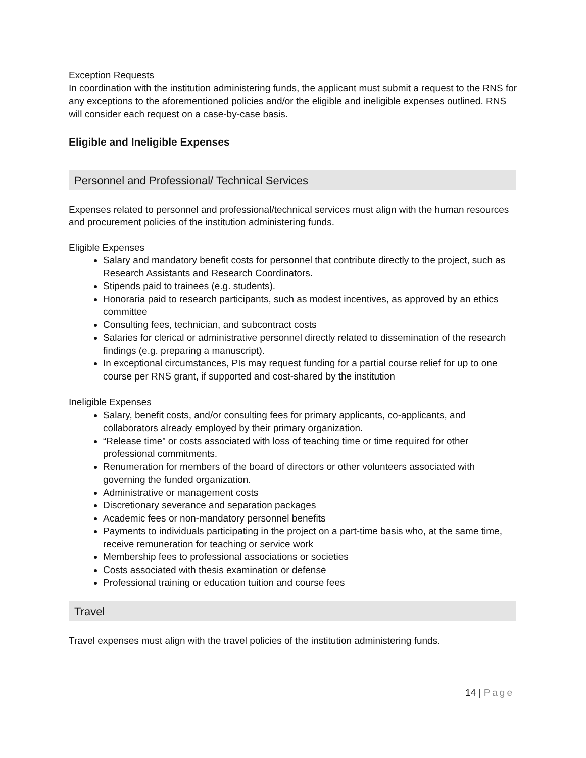Exception Requests
In coordination with the institution administering funds, the applicant must submit a request to the RNS for any exceptions to the aforementioned policies and/or the eligible and ineligible expenses outlined. RNS will consider each request on a case-by-case basis.
Eligible and Ineligible Expenses
Personnel and Professional/ Technical Services
Expenses related to personnel and professional/technical services must align with the human resources and procurement policies of the institution administering funds.
Eligible Expenses
Salary and mandatory benefit costs for personnel that contribute directly to the project, such as Research Assistants and Research Coordinators.
Stipends paid to trainees (e.g. students).
Honoraria paid to research participants, such as modest incentives, as approved by an ethics committee
Consulting fees, technician, and subcontract costs
Salaries for clerical or administrative personnel directly related to dissemination of the research findings (e.g. preparing a manuscript).
In exceptional circumstances, PIs may request funding for a partial course relief for up to one course per RNS grant, if supported and cost-shared by the institution
Ineligible Expenses
Salary, benefit costs, and/or consulting fees for primary applicants, co-applicants, and collaborators already employed by their primary organization.
“Release time” or costs associated with loss of teaching time or time required for other professional commitments.
Renumeration for members of the board of directors or other volunteers associated with governing the funded organization.
Administrative or management costs
Discretionary severance and separation packages
Academic fees or non-mandatory personnel benefits
Payments to individuals participating in the project on a part-time basis who, at the same time, receive remuneration for teaching or service work
Membership fees to professional associations or societies
Costs associated with thesis examination or defense
Professional training or education tuition and course fees
Travel
Travel expenses must align with the travel policies of the institution administering funds.
14 | Page